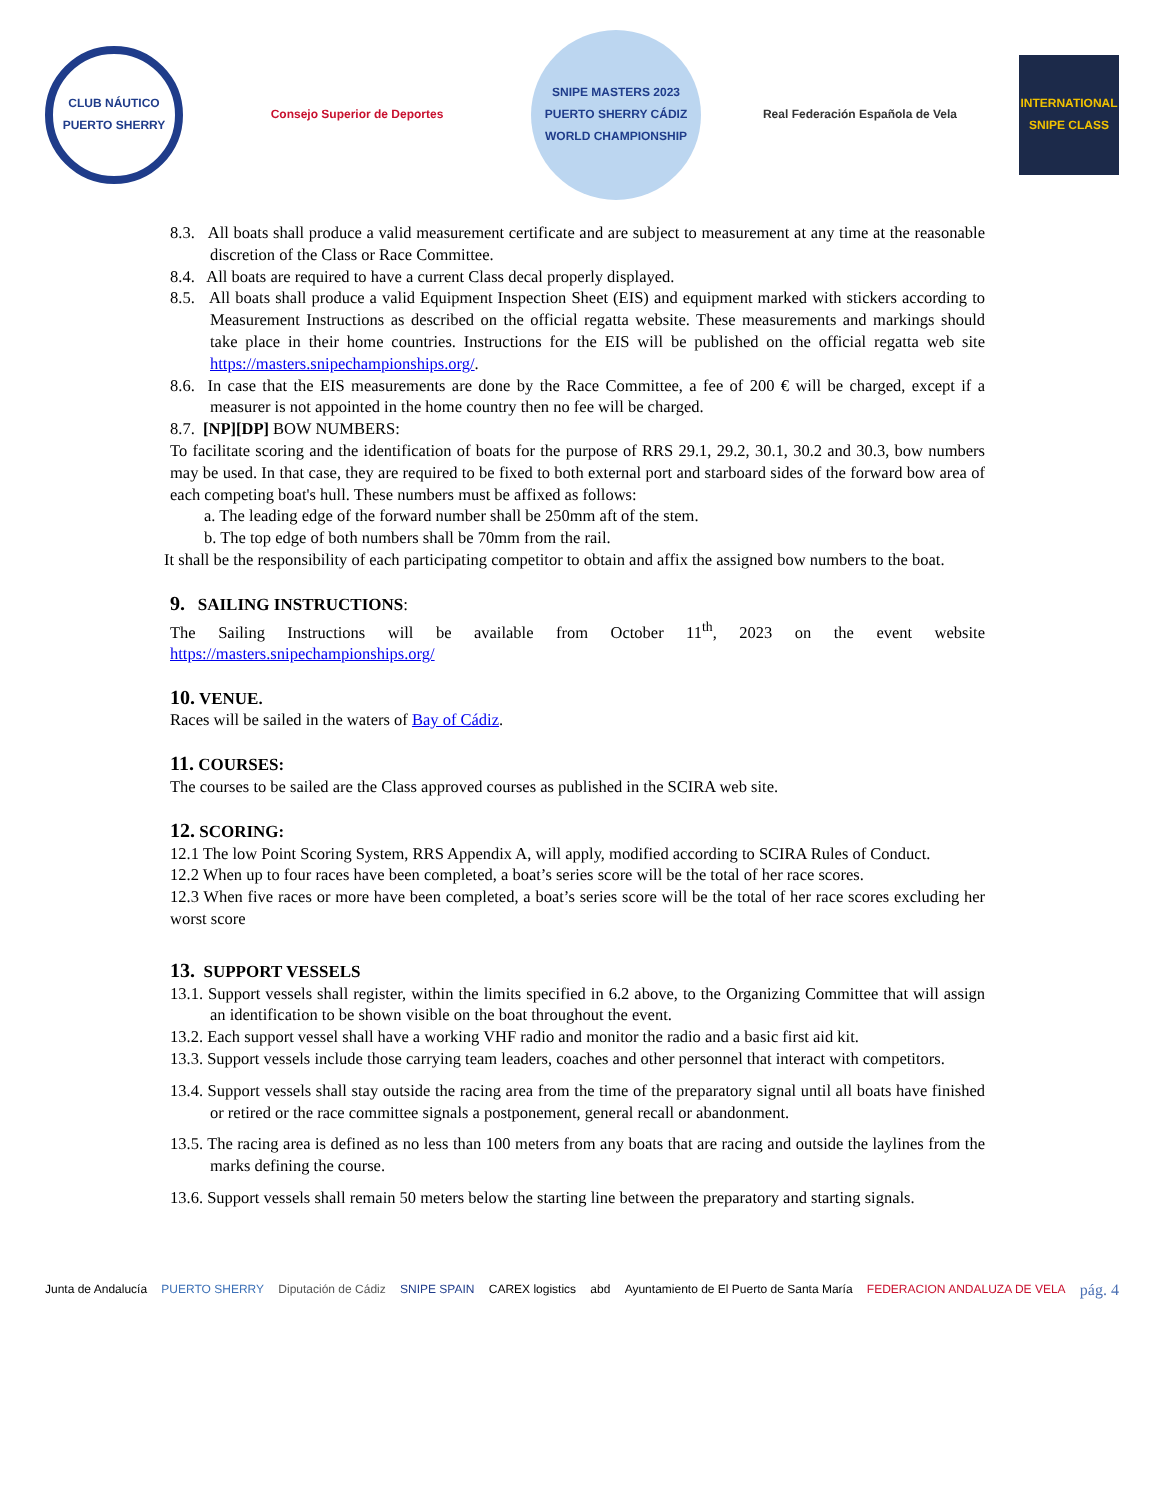CLUB NÁUTICO PUERTO SHERRY
Consejo Superior de Deportes
SNIPE MASTERS 2023 PUERTO SHERRY CÁDIZ WORLD CHAMPIONSHIP
Real Federación Española de Vela
INTERNATIONAL SNIPE CLASS
8.3. All boats shall produce a valid measurement certificate and are subject to measurement at any time at the reasonable discretion of the Class or Race Committee.
8.4. All boats are required to have a current Class decal properly displayed.
8.5. All boats shall produce a valid Equipment Inspection Sheet (EIS) and equipment marked with stickers according to Measurement Instructions as described on the official regatta website. These measurements and markings should take place in their home countries. Instructions for the EIS will be published on the official regatta web site https://masters.snipechampionships.org/.
8.6. In case that the EIS measurements are done by the Race Committee, a fee of 200 € will be charged, except if a measurer is not appointed in the home country then no fee will be charged.
8.7. [NP][DP] BOW NUMBERS:
To facilitate scoring and the identification of boats for the purpose of RRS 29.1, 29.2, 30.1, 30.2 and 30.3, bow numbers may be used. In that case, they are required to be fixed to both external port and starboard sides of the forward bow area of each competing boat's hull. These numbers must be affixed as follows:
a. The leading edge of the forward number shall be 250mm aft of the stem.
b. The top edge of both numbers shall be 70mm from the rail.
It shall be the responsibility of each participating competitor to obtain and affix the assigned bow numbers to the boat.
9. SAILING INSTRUCTIONS:
The Sailing Instructions will be available from October 11<sup>th</sup>, 2023 on the event website https://masters.snipechampionships.org/
10. VENUE.
Races will be sailed in the waters of Bay of Cádiz.
11. COURSES:
The courses to be sailed are the Class approved courses as published in the SCIRA web site.
12. SCORING:
12.1 The low Point Scoring System, RRS Appendix A, will apply, modified according to SCIRA Rules of Conduct.
12.2 When up to four races have been completed, a boat’s series score will be the total of her race scores.
12.3 When five races or more have been completed, a boat’s series score will be the total of her race scores excluding her worst score
13. SUPPORT VESSELS
13.1. Support vessels shall register, within the limits specified in 6.2 above, to the Organizing Committee that will assign an identification to be shown visible on the boat throughout the event.
13.2. Each support vessel shall have a working VHF radio and monitor the radio and a basic first aid kit.
13.3. Support vessels include those carrying team leaders, coaches and other personnel that interact with competitors.
13.4. Support vessels shall stay outside the racing area from the time of the preparatory signal until all boats have finished or retired or the race committee signals a postponement, general recall or abandonment.
13.5. The racing area is defined as no less than 100 meters from any boats that are racing and outside the laylines from the marks defining the course.
13.6. Support vessels shall remain 50 meters below the starting line between the preparatory and starting signals.
Junta de Andalucía PUERTO SHERRY Diputación de Cádiz SNIPE SPAIN CAREX logistics abd Ayuntamiento de El Puerto de Santa María FEDERACION ANDALUZA DE VELA pág. 4